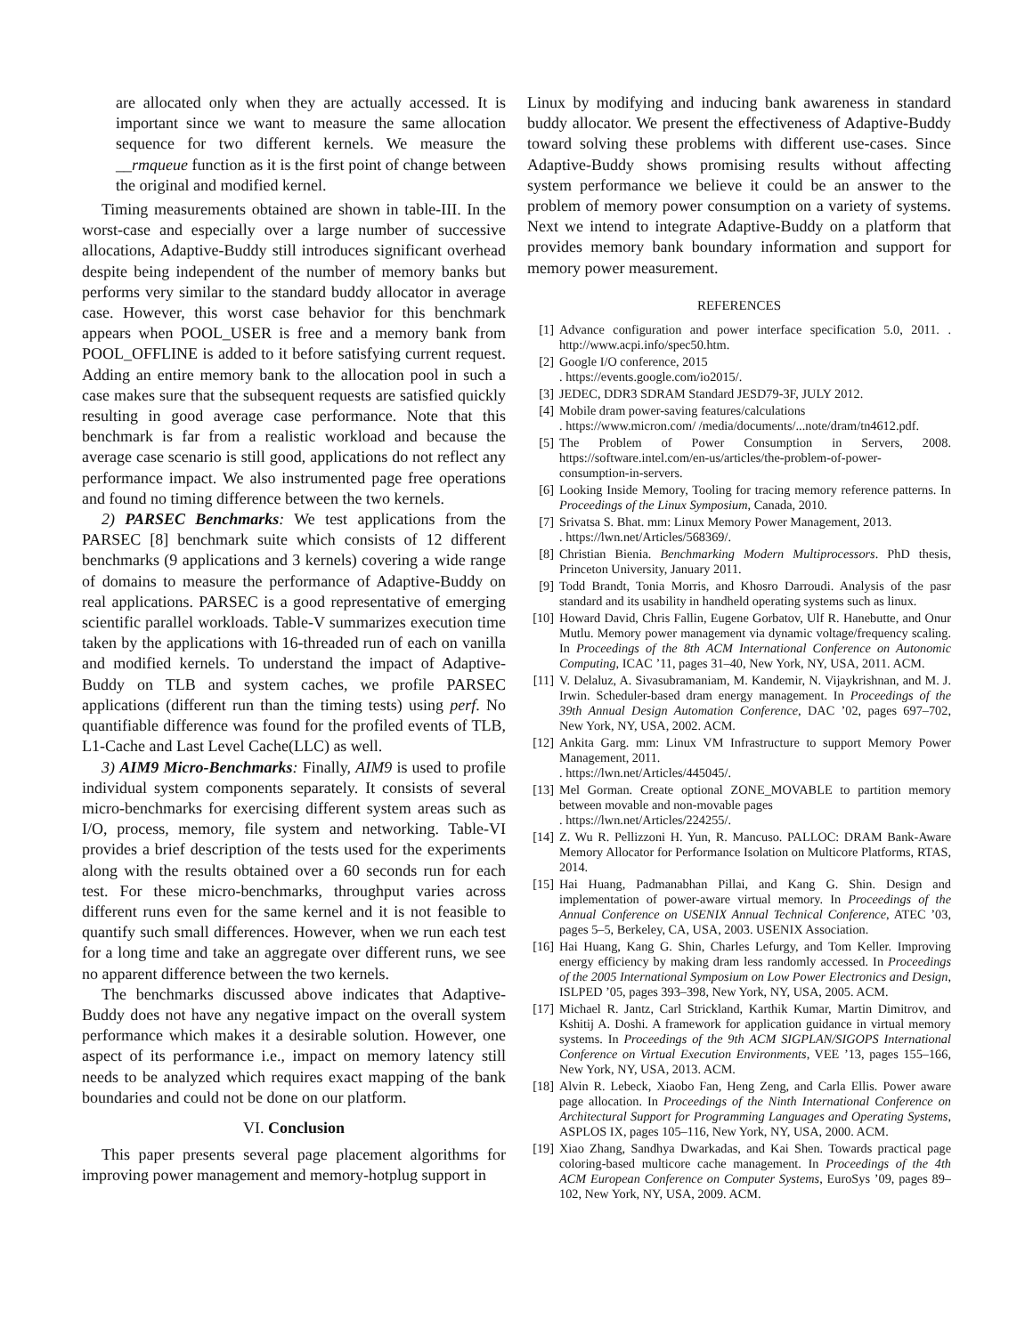are allocated only when they are actually accessed. It is important since we want to measure the same allocation sequence for two different kernels. We measure the __rmqueue function as it is the first point of change between the original and modified kernel.
Timing measurements obtained are shown in table-III. In the worst-case and especially over a large number of successive allocations, Adaptive-Buddy still introduces significant overhead despite being independent of the number of memory banks but performs very similar to the standard buddy allocator in average case. However, this worst case behavior for this benchmark appears when POOL_USER is free and a memory bank from POOL_OFFLINE is added to it before satisfying current request. Adding an entire memory bank to the allocation pool in such a case makes sure that the subsequent requests are satisfied quickly resulting in good average case performance. Note that this benchmark is far from a realistic workload and because the average case scenario is still good, applications do not reflect any performance impact. We also instrumented page free operations and found no timing difference between the two kernels.
2) PARSEC Benchmarks: We test applications from the PARSEC [8] benchmark suite which consists of 12 different benchmarks (9 applications and 3 kernels) covering a wide range of domains to measure the performance of Adaptive-Buddy on real applications. PARSEC is a good representative of emerging scientific parallel workloads. Table-V summarizes execution time taken by the applications with 16-threaded run of each on vanilla and modified kernels. To understand the impact of Adaptive-Buddy on TLB and system caches, we profile PARSEC applications (different run than the timing tests) using perf. No quantifiable difference was found for the profiled events of TLB, L1-Cache and Last Level Cache(LLC) as well.
3) AIM9 Micro-Benchmarks: Finally, AIM9 is used to profile individual system components separately. It consists of several micro-benchmarks for exercising different system areas such as I/O, process, memory, file system and networking. Table-VI provides a brief description of the tests used for the experiments along with the results obtained over a 60 seconds run for each test. For these micro-benchmarks, throughput varies across different runs even for the same kernel and it is not feasible to quantify such small differences. However, when we run each test for a long time and take an aggregate over different runs, we see no apparent difference between the two kernels.
The benchmarks discussed above indicates that Adaptive-Buddy does not have any negative impact on the overall system performance which makes it a desirable solution. However, one aspect of its performance i.e., impact on memory latency still needs to be analyzed which requires exact mapping of the bank boundaries and could not be done on our platform.
VI. Conclusion
This paper presents several page placement algorithms for improving power management and memory-hotplug support in
Linux by modifying and inducing bank awareness in standard buddy allocator. We present the effectiveness of Adaptive-Buddy toward solving these problems with different use-cases. Since Adaptive-Buddy shows promising results without affecting system performance we believe it could be an answer to the problem of memory power consumption on a variety of systems. Next we intend to integrate Adaptive-Buddy on a platform that provides memory bank boundary information and support for memory power measurement.
REFERENCES
[1] Advance configuration and power interface specification 5.0, 2011. . http://www.acpi.info/spec50.htm.
[2] Google I/O conference, 2015
. https://events.google.com/io2015/.
[3] JEDEC, DDR3 SDRAM Standard JESD79-3F, JULY 2012.
[4] Mobile dram power-saving features/calculations
. https://www.micron.com/ /media/documents/...note/dram/tn4612.pdf.
[5] The Problem of Power Consumption in Servers, 2008. https://software.intel.com/en-us/articles/the-problem-of-power-consumption-in-servers.
[6] Looking Inside Memory, Tooling for tracing memory reference patterns. In Proceedings of the Linux Symposium, Canada, 2010.
[7] Srivatsa S. Bhat. mm: Linux Memory Power Management, 2013.
. https://lwn.net/Articles/568369/.
[8] Christian Bienia. Benchmarking Modern Multiprocessors. PhD thesis, Princeton University, January 2011.
[9] Todd Brandt, Tonia Morris, and Khosro Darroudi. Analysis of the pasr standard and its usability in handheld operating systems such as linux.
[10] Howard David, Chris Fallin, Eugene Gorbatov, Ulf R. Hanebutte, and Onur Mutlu. Memory power management via dynamic voltage/frequency scaling. In Proceedings of the 8th ACM International Conference on Autonomic Computing, ICAC ’11, pages 31–40, New York, NY, USA, 2011. ACM.
[11] V. Delaluz, A. Sivasubramaniam, M. Kandemir, N. Vijaykrishnan, and M. J. Irwin. Scheduler-based dram energy management. In Proceedings of the 39th Annual Design Automation Conference, DAC ’02, pages 697–702, New York, NY, USA, 2002. ACM.
[12] Ankita Garg. mm: Linux VM Infrastructure to support Memory Power Management, 2011.
. https://lwn.net/Articles/445045/.
[13] Mel Gorman. Create optional ZONE_MOVABLE to partition memory between movable and non-movable pages
. https://lwn.net/Articles/224255/.
[14] Z. Wu R. Pellizzoni H. Yun, R. Mancuso. PALLOC: DRAM Bank-Aware Memory Allocator for Performance Isolation on Multicore Platforms, RTAS, 2014.
[15] Hai Huang, Padmanabhan Pillai, and Kang G. Shin. Design and implementation of power-aware virtual memory. In Proceedings of the Annual Conference on USENIX Annual Technical Conference, ATEC ’03, pages 5–5, Berkeley, CA, USA, 2003. USENIX Association.
[16] Hai Huang, Kang G. Shin, Charles Lefurgy, and Tom Keller. Improving energy efficiency by making dram less randomly accessed. In Proceedings of the 2005 International Symposium on Low Power Electronics and Design, ISLPED ’05, pages 393–398, New York, NY, USA, 2005. ACM.
[17] Michael R. Jantz, Carl Strickland, Karthik Kumar, Martin Dimitrov, and Kshitij A. Doshi. A framework for application guidance in virtual memory systems. In Proceedings of the 9th ACM SIGPLAN/SIGOPS International Conference on Virtual Execution Environments, VEE ’13, pages 155–166, New York, NY, USA, 2013. ACM.
[18] Alvin R. Lebeck, Xiaobo Fan, Heng Zeng, and Carla Ellis. Power aware page allocation. In Proceedings of the Ninth International Conference on Architectural Support for Programming Languages and Operating Systems, ASPLOS IX, pages 105–116, New York, NY, USA, 2000. ACM.
[19] Xiao Zhang, Sandhya Dwarkadas, and Kai Shen. Towards practical page coloring-based multicore cache management. In Proceedings of the 4th ACM European Conference on Computer Systems, EuroSys ’09, pages 89–102, New York, NY, USA, 2009. ACM.